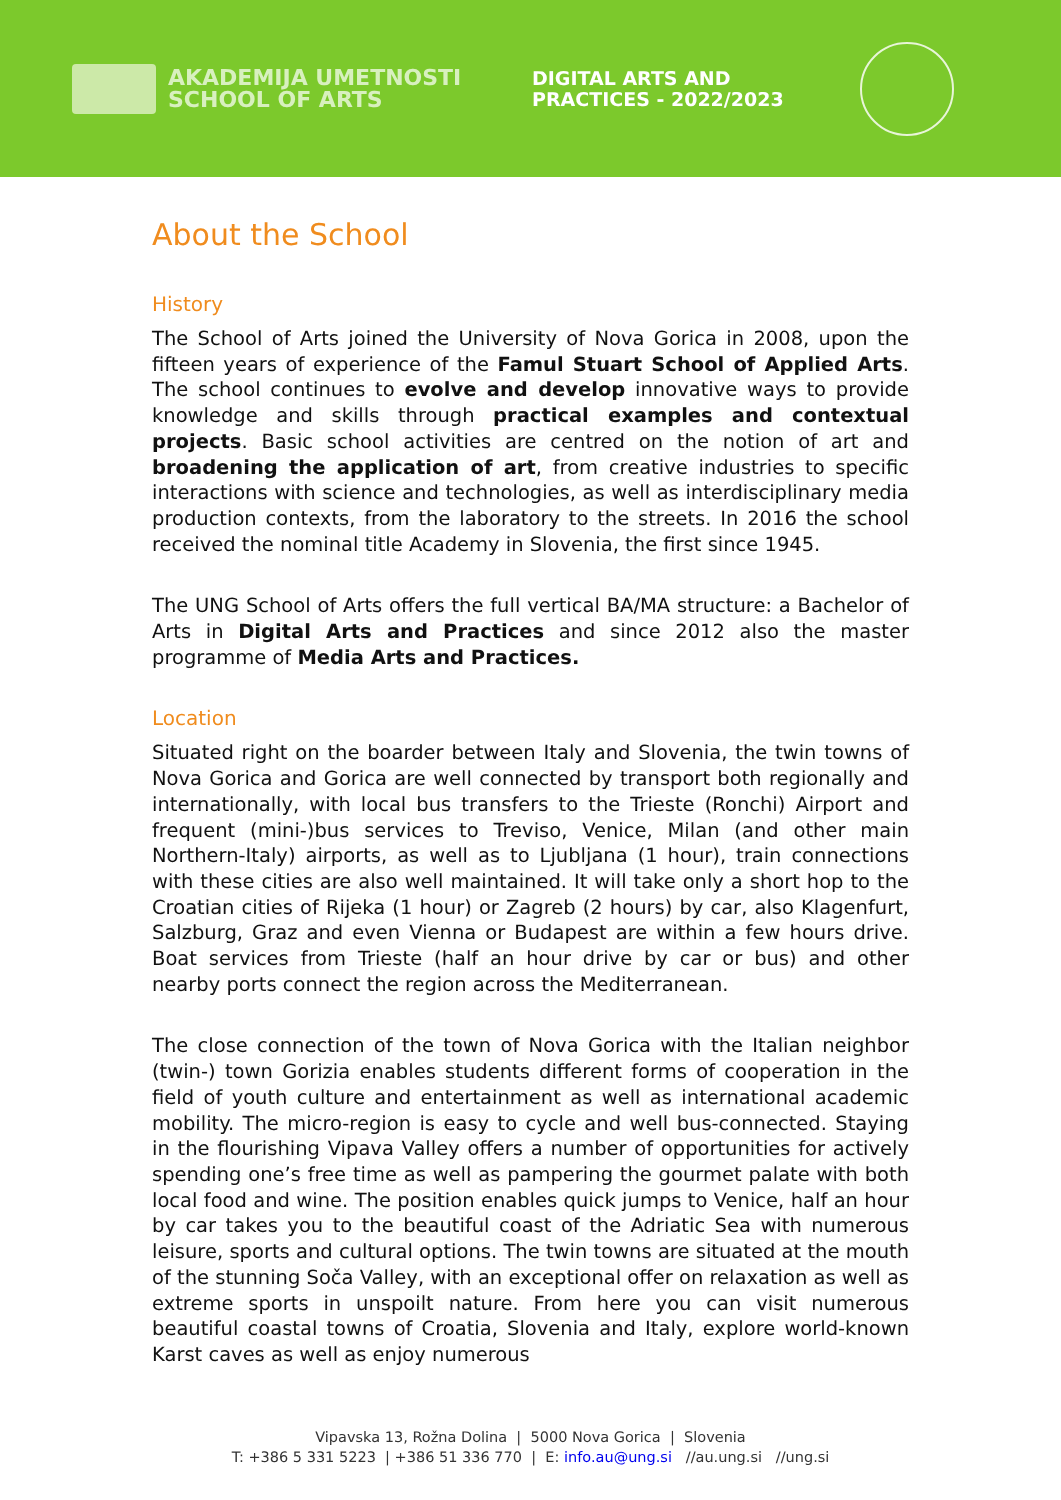AKADEMIJA UMETNOSTI
SCHOOL OF ARTS
DIGITAL ARTS AND
PRACTICES - 2022/2023
About the School
History
The School of Arts joined the University of Nova Gorica in 2008, upon the fifteen years of experience of the Famul Stuart School of Applied Arts. The school continues to evolve and develop innovative ways to provide knowledge and skills through practical examples and contextual projects. Basic school activities are centred on the notion of art and broadening the application of art, from creative industries to specific interactions with science and technologies, as well as interdisciplinary media production contexts, from the laboratory to the streets. In 2016 the school received the nominal title Academy in Slovenia, the first since 1945.
The UNG School of Arts offers the full vertical BA/MA structure: a Bachelor of Arts in Digital Arts and Practices and since 2012 also the master programme of Media Arts and Practices.
Location
Situated right on the boarder between Italy and Slovenia, the twin towns of Nova Gorica and Gorica are well connected by transport both regionally and internationally, with local bus transfers to the Trieste (Ronchi) Airport and frequent (mini-)bus services to Treviso, Venice, Milan (and other main Northern-Italy) airports, as well as to Ljubljana (1 hour), train connections with these cities are also well maintained. It will take only a short hop to the Croatian cities of Rijeka (1 hour) or Zagreb (2 hours) by car, also Klagenfurt, Salzburg, Graz and even Vienna or Budapest are within a few hours drive. Boat services from Trieste (half an hour drive by car or bus) and other nearby ports connect the region across the Mediterranean.
The close connection of the town of Nova Gorica with the Italian neighbor (twin-) town Gorizia enables students different forms of cooperation in the field of youth culture and entertainment as well as international academic mobility. The micro-region is easy to cycle and well bus-connected. Staying in the flourishing Vipava Valley offers a number of opportunities for actively spending one’s free time as well as pampering the gourmet palate with both local food and wine. The position enables quick jumps to Venice, half an hour by car takes you to the beautiful coast of the Adriatic Sea with numerous leisure, sports and cultural options. The twin towns are situated at the mouth of the stunning Soča Valley, with an exceptional offer on relaxation as well as extreme sports in unspoilt nature. From here you can visit numerous beautiful coastal towns of Croatia, Slovenia and Italy, explore world-known Karst caves as well as enjoy numerous
Vipavska 13, Rožna Dolina | 5000 Nova Gorica | Slovenia
T: +386 5 331 5223 | +386 51 336 770 | E: info.au@ung.si //au.ung.si //ung.si